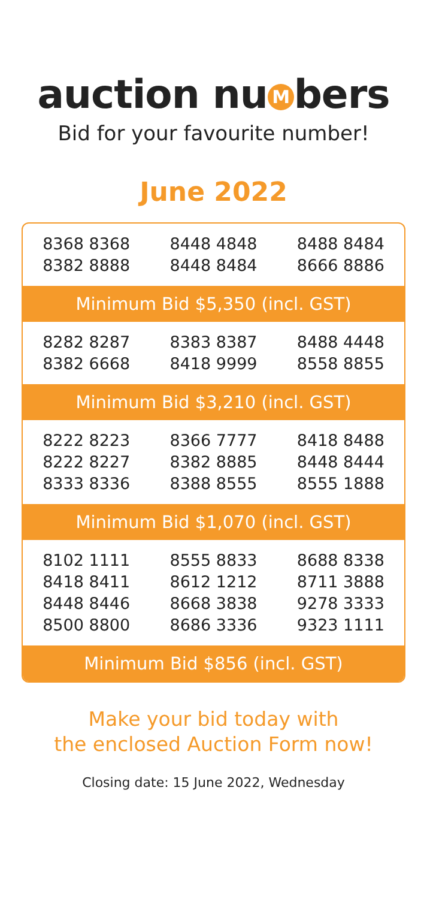auction nu M bers
Bid for your favourite number!
June 2022
| 8368 8368 | 8448 4848 | 8488 8484 |
| 8382 8888 | 8448 8484 | 8666 8886 |
| Minimum Bid $5,350 (incl. GST) | | |
| 8282 8287 | 8383 8387 | 8488 4448 |
| 8382 6668 | 8418 9999 | 8558 8855 |
| Minimum Bid $3,210 (incl. GST) | | |
| 8222 8223 | 8366 7777 | 8418 8488 |
| 8222 8227 | 8382 8885 | 8448 8444 |
| 8333 8336 | 8388 8555 | 8555 1888 |
| Minimum Bid $1,070 (incl. GST) | | |
| 8102 1111 | 8555 8833 | 8688 8338 |
| 8418 8411 | 8612 1212 | 8711 3888 |
| 8448 8446 | 8668 3838 | 9278 3333 |
| 8500 8800 | 8686 3336 | 9323 1111 |
| Minimum Bid $856 (incl. GST) | | |
Make your bid today with
the enclosed Auction Form now!
Closing date: 15 June 2022, Wednesday